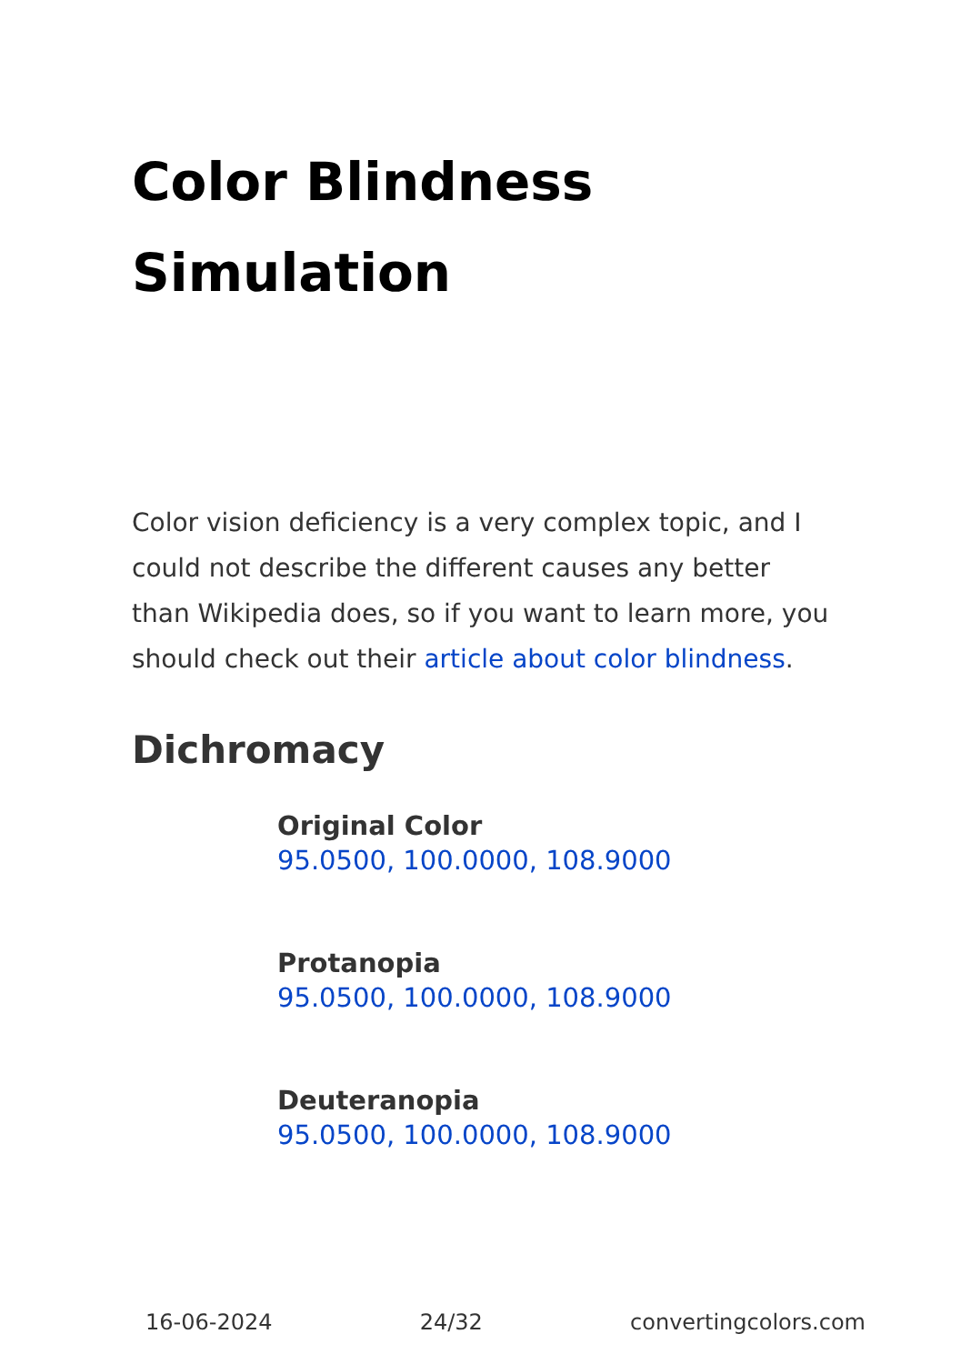Color Blindness Simulation
Color vision deficiency is a very complex topic, and I could not describe the different causes any better than Wikipedia does, so if you want to learn more, you should check out their article about color blindness.
Dichromacy
Original Color
95.0500, 100.0000, 108.9000
Protanopia
95.0500, 100.0000, 108.9000
Deuteranopia
95.0500, 100.0000, 108.9000
16-06-2024 24/32 convertingcolors.com